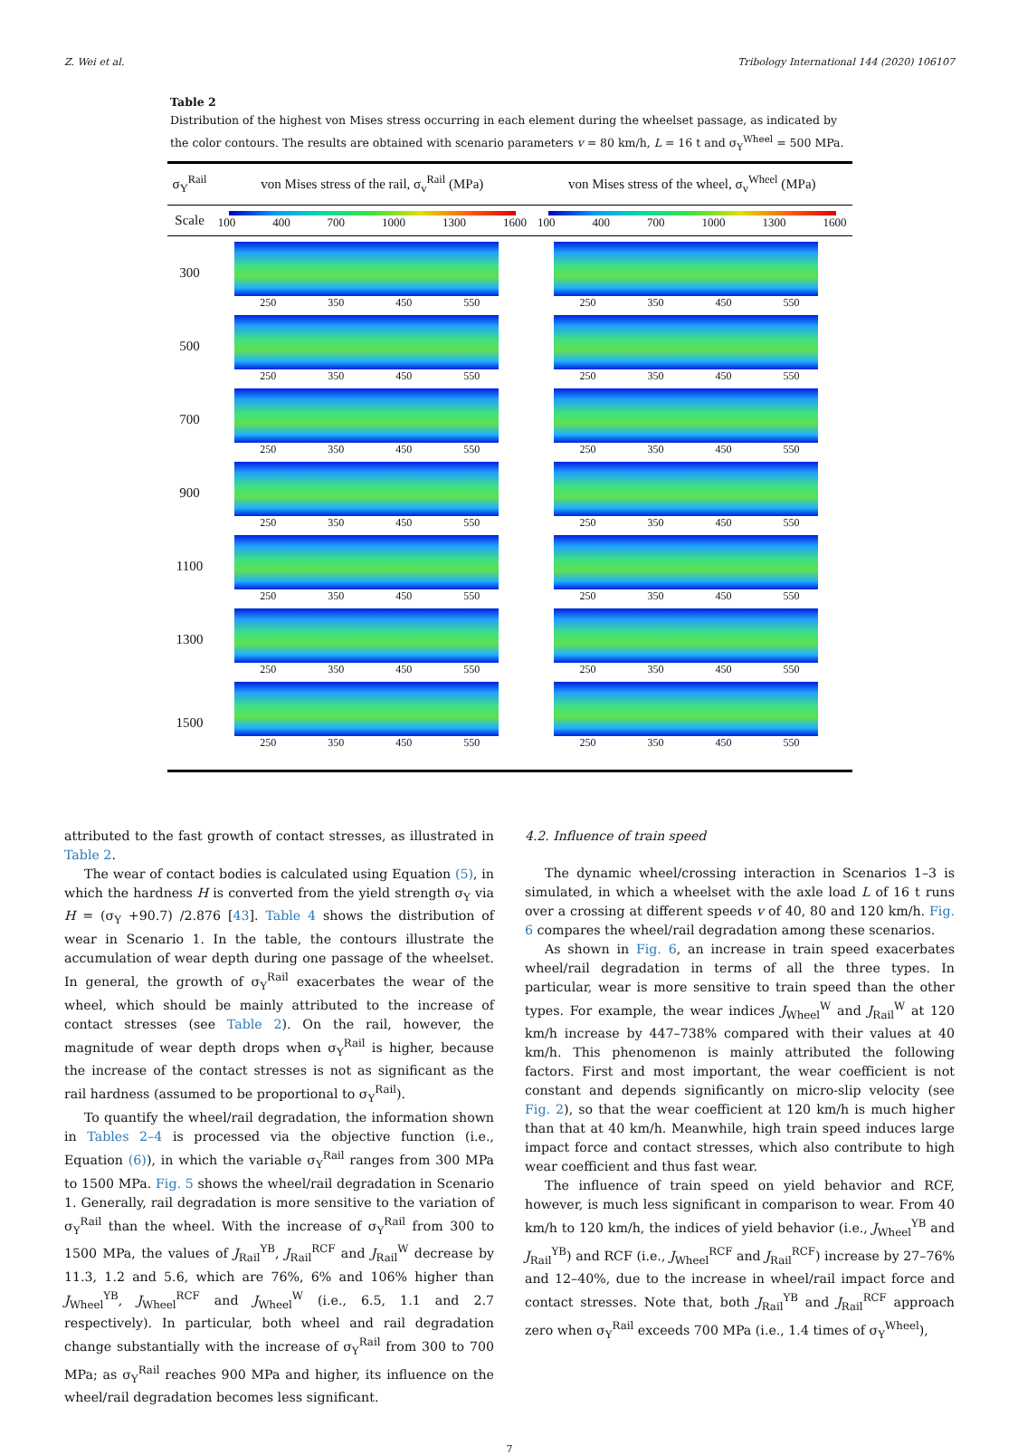Z. Wei et al. Tribology International 144 (2020) 106107
Table 2
Distribution of the highest von Mises stress occurring in each element during the wheelset passage, as indicated by the color contours. The results are obtained with scenario parameters v = 80 km/h, L = 16 t and σ<sub>Y</sub><sup>Wheel</sup> = 500 MPa.
| σ<sub>Y</sub><sup>Rail</sup> | von Mises stress of the rail, σ<sub>v</sub><sup>Rail</sup> (MPa) | von Mises stress of the wheel, σ<sub>v</sub><sup>Wheel</sup> (MPa) |
| --- | --- | --- |
| Scale | 100 400 700 1000 1300 1600 | 100 400 700 1000 1300 1600 |
| 300 | 250 350 450 550 | 250 350 450 550 |
| 500 | 250 350 450 550 | 250 350 450 550 |
| 700 | 250 350 450 550 | 250 350 450 550 |
| 900 | 250 350 450 550 | 250 350 450 550 |
| 1100 | 250 350 450 550 | 250 350 450 550 |
| 1300 | 250 350 450 550 | 250 350 450 550 |
| 1500 | 250 350 450 550 | 250 350 450 550 |
attributed to the fast growth of contact stresses, as illustrated in Table 2.
The wear of contact bodies is calculated using Equation (5), in which the hardness H is converted from the yield strength σ<sub>Y</sub> via H = (σ<sub>Y</sub> +90.7) /2.876 [43]. Table 4 shows the distribution of wear in Scenario 1. In the table, the contours illustrate the accumulation of wear depth during one passage of the wheelset. In general, the growth of σ<sub>Y</sub><sup>Rail</sup> exacerbates the wear of the wheel, which should be mainly attributed to the increase of contact stresses (see Table 2). On the rail, however, the magnitude of wear depth drops when σ<sub>Y</sub><sup>Rail</sup> is higher, because the increase of the contact stresses is not as significant as the rail hardness (assumed to be proportional to σ<sub>Y</sub><sup>Rail</sup>).
To quantify the wheel/rail degradation, the information shown in Tables 2–4 is processed via the objective function (i.e., Equation (6)), in which the variable σ<sub>Y</sub><sup>Rail</sup> ranges from 300 MPa to 1500 MPa. Fig. 5 shows the wheel/rail degradation in Scenario 1. Generally, rail degradation is more sensitive to the variation of σ<sub>Y</sub><sup>Rail</sup> than the wheel. With the increase of σ<sub>Y</sub><sup>Rail</sup> from 300 to 1500 MPa, the values of J<sub>Rail</sub><sup>YB</sup>, J<sub>Rail</sub><sup>RCF</sup> and J<sub>Rail</sub><sup>W</sup> decrease by 11.3, 1.2 and 5.6, which are 76%, 6% and 106% higher than J<sub>Wheel</sub><sup>YB</sup>, J<sub>Wheel</sub><sup>RCF</sup> and J<sub>Wheel</sub><sup>W</sup> (i.e., 6.5, 1.1 and 2.7 respectively). In particular, both wheel and rail degradation change substantially with the increase of σ<sub>Y</sub><sup>Rail</sup> from 300 to 700 MPa; as σ<sub>Y</sub><sup>Rail</sup> reaches 900 MPa and higher, its influence on the wheel/rail degradation becomes less significant.
4.2. Influence of train speed
The dynamic wheel/crossing interaction in Scenarios 1–3 is simulated, in which a wheelset with the axle load L of 16 t runs over a crossing at different speeds v of 40, 80 and 120 km/h. Fig. 6 compares the wheel/rail degradation among these scenarios.
As shown in Fig. 6, an increase in train speed exacerbates wheel/rail degradation in terms of all the three types. In particular, wear is more sensitive to train speed than the other types. For example, the wear indices J<sub>Wheel</sub><sup>W</sup> and J<sub>Rail</sub><sup>W</sup> at 120 km/h increase by 447–738% compared with their values at 40 km/h. This phenomenon is mainly attributed the following factors. First and most important, the wear coefficient is not constant and depends significantly on micro-slip velocity (see Fig. 2), so that the wear coefficient at 120 km/h is much higher than that at 40 km/h. Meanwhile, high train speed induces large impact force and contact stresses, which also contribute to high wear coefficient and thus fast wear.
The influence of train speed on yield behavior and RCF, however, is much less significant in comparison to wear. From 40 km/h to 120 km/h, the indices of yield behavior (i.e., J<sub>Wheel</sub><sup>YB</sup> and J<sub>Rail</sub><sup>YB</sup>) and RCF (i.e., J<sub>Wheel</sub><sup>RCF</sup> and J<sub>Rail</sub><sup>RCF</sup>) increase by 27–76% and 12–40%, due to the increase in wheel/rail impact force and contact stresses. Note that, both J<sub>Rail</sub><sup>YB</sup> and J<sub>Rail</sub><sup>RCF</sup> approach zero when σ<sub>Y</sub><sup>Rail</sup> exceeds 700 MPa (i.e., 1.4 times of σ<sub>Y</sub><sup>Wheel</sup>),
7